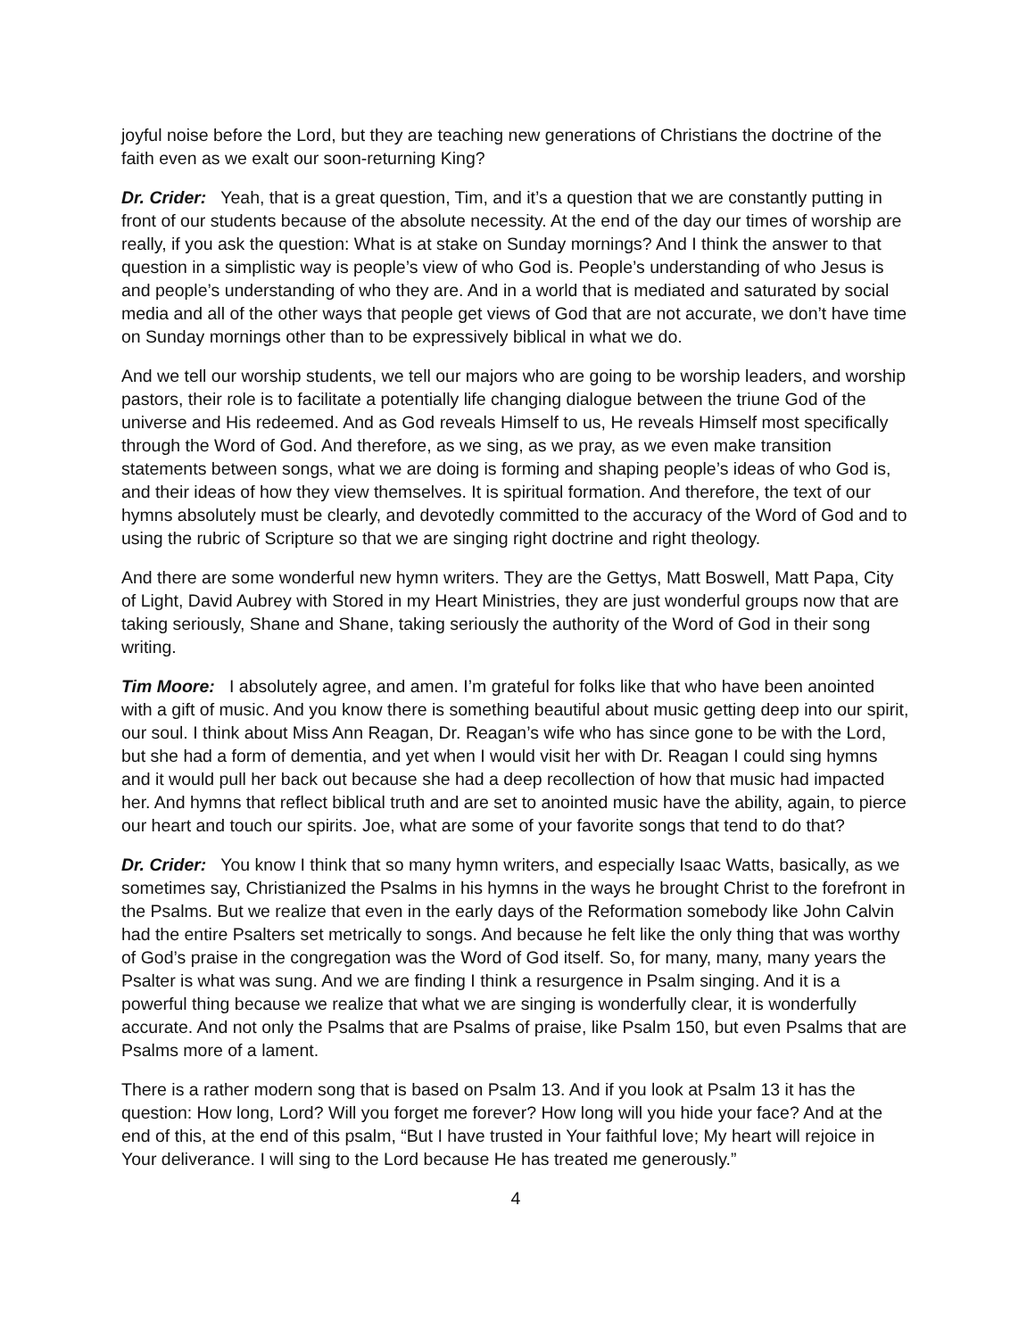joyful noise before the Lord, but they are teaching new generations of Christians the doctrine of the faith even as we exalt our soon-returning King?
Dr. Crider: Yeah, that is a great question, Tim, and it’s a question that we are constantly putting in front of our students because of the absolute necessity. At the end of the day our times of worship are really, if you ask the question: What is at stake on Sunday mornings? And I think the answer to that question in a simplistic way is people’s view of who God is. People’s understanding of who Jesus is and people’s understanding of who they are. And in a world that is mediated and saturated by social media and all of the other ways that people get views of God that are not accurate, we don’t have time on Sunday mornings other than to be expressively biblical in what we do.
And we tell our worship students, we tell our majors who are going to be worship leaders, and worship pastors, their role is to facilitate a potentially life changing dialogue between the triune God of the universe and His redeemed. And as God reveals Himself to us, He reveals Himself most specifically through the Word of God. And therefore, as we sing, as we pray, as we even make transition statements between songs, what we are doing is forming and shaping people’s ideas of who God is, and their ideas of how they view themselves. It is spiritual formation. And therefore, the text of our hymns absolutely must be clearly, and devotedly committed to the accuracy of the Word of God and to using the rubric of Scripture so that we are singing right doctrine and right theology.
And there are some wonderful new hymn writers. They are the Gettys, Matt Boswell, Matt Papa, City of Light, David Aubrey with Stored in my Heart Ministries, they are just wonderful groups now that are taking seriously, Shane and Shane, taking seriously the authority of the Word of God in their song writing.
Tim Moore: I absolutely agree, and amen. I’m grateful for folks like that who have been anointed with a gift of music. And you know there is something beautiful about music getting deep into our spirit, our soul. I think about Miss Ann Reagan, Dr. Reagan’s wife who has since gone to be with the Lord, but she had a form of dementia, and yet when I would visit her with Dr. Reagan I could sing hymns and it would pull her back out because she had a deep recollection of how that music had impacted her. And hymns that reflect biblical truth and are set to anointed music have the ability, again, to pierce our heart and touch our spirits. Joe, what are some of your favorite songs that tend to do that?
Dr. Crider: You know I think that so many hymn writers, and especially Isaac Watts, basically, as we sometimes say, Christianized the Psalms in his hymns in the ways he brought Christ to the forefront in the Psalms. But we realize that even in the early days of the Reformation somebody like John Calvin had the entire Psalters set metrically to songs. And because he felt like the only thing that was worthy of God’s praise in the congregation was the Word of God itself. So, for many, many, many years the Psalter is what was sung. And we are finding I think a resurgence in Psalm singing. And it is a powerful thing because we realize that what we are singing is wonderfully clear, it is wonderfully accurate. And not only the Psalms that are Psalms of praise, like Psalm 150, but even Psalms that are Psalms more of a lament.
There is a rather modern song that is based on Psalm 13. And if you look at Psalm 13 it has the question: How long, Lord? Will you forget me forever? How long will you hide your face? And at the end of this, at the end of this psalm, “But I have trusted in Your faithful love; My heart will rejoice in Your deliverance. I will sing to the Lord because He has treated me generously.”
4